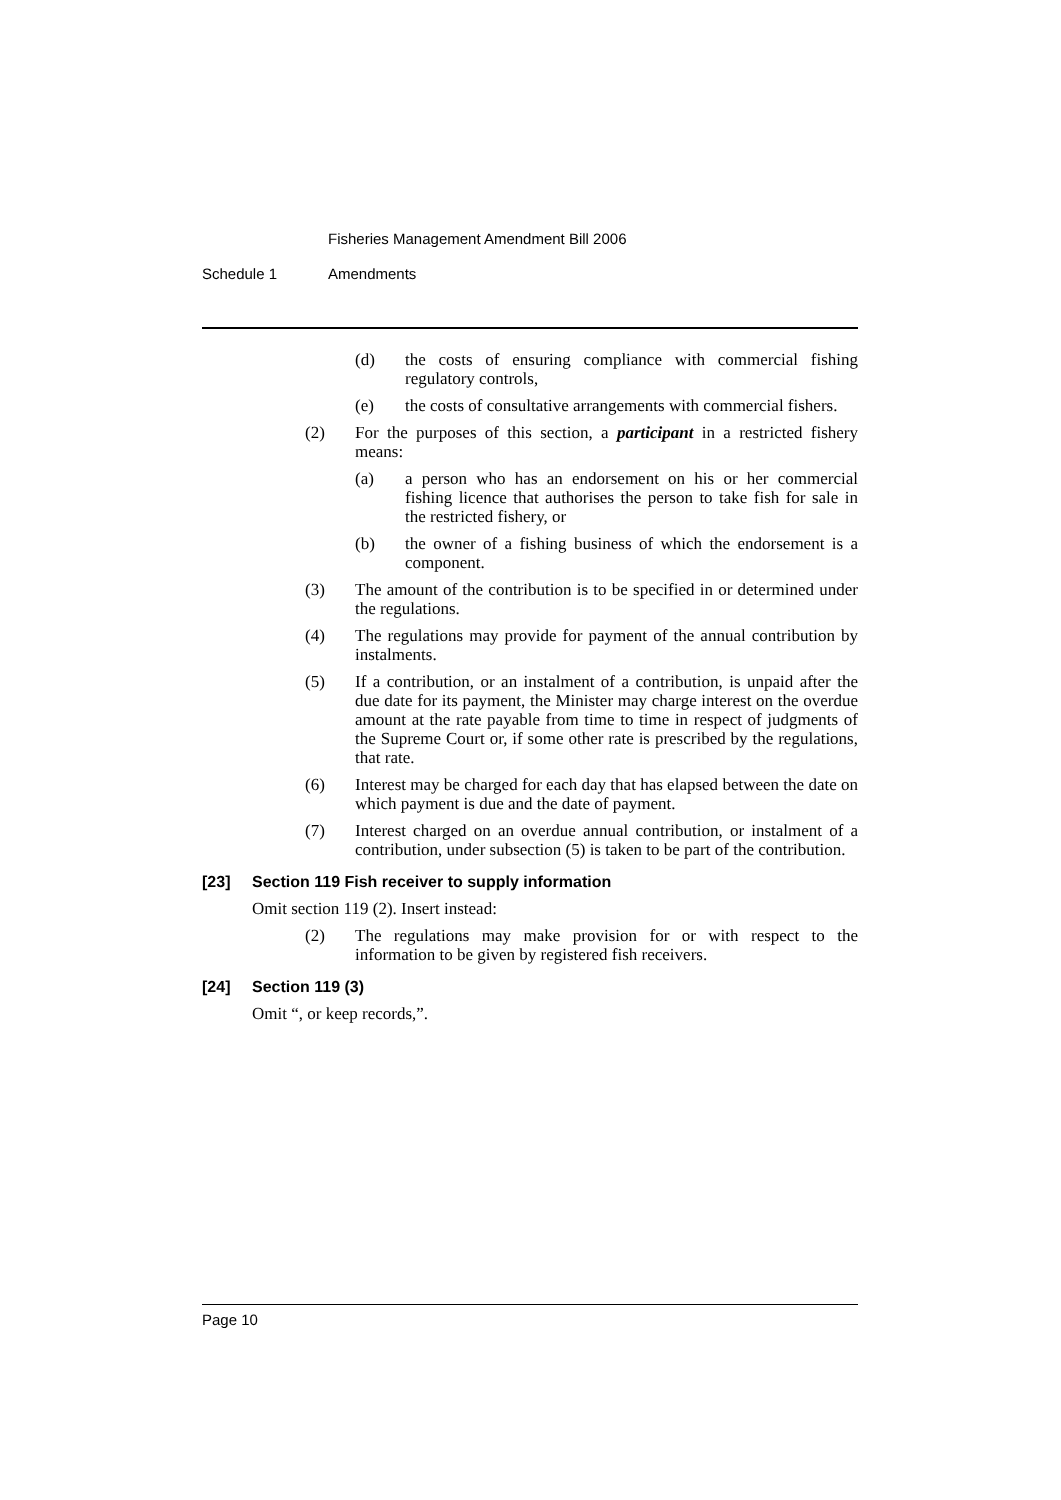Fisheries Management Amendment Bill 2006
Schedule 1 Amendments
(d) the costs of ensuring compliance with commercial fishing regulatory controls,
(e) the costs of consultative arrangements with commercial fishers.
(2) For the purposes of this section, a participant in a restricted fishery means:
(a) a person who has an endorsement on his or her commercial fishing licence that authorises the person to take fish for sale in the restricted fishery, or
(b) the owner of a fishing business of which the endorsement is a component.
(3) The amount of the contribution is to be specified in or determined under the regulations.
(4) The regulations may provide for payment of the annual contribution by instalments.
(5) If a contribution, or an instalment of a contribution, is unpaid after the due date for its payment, the Minister may charge interest on the overdue amount at the rate payable from time to time in respect of judgments of the Supreme Court or, if some other rate is prescribed by the regulations, that rate.
(6) Interest may be charged for each day that has elapsed between the date on which payment is due and the date of payment.
(7) Interest charged on an overdue annual contribution, or instalment of a contribution, under subsection (5) is taken to be part of the contribution.
[23] Section 119 Fish receiver to supply information
Omit section 119 (2). Insert instead:
(2) The regulations may make provision for or with respect to the information to be given by registered fish receivers.
[24] Section 119 (3)
Omit “, or keep records,”.
Page 10